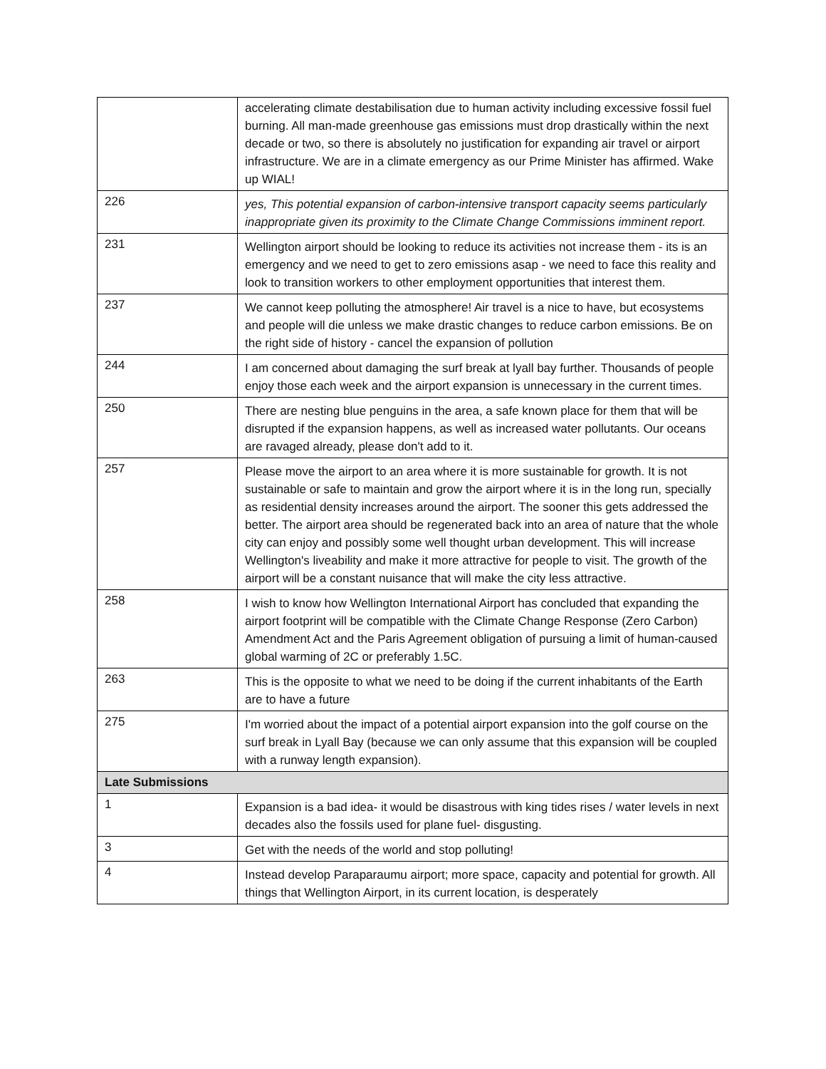| | accelerating climate destabilisation due to human activity including excessive fossil fuel burning. All man-made greenhouse gas emissions must drop drastically within the next decade or two, so there is absolutely no justification for expanding air travel or airport infrastructure. We are in a climate emergency as our Prime Minister has affirmed. Wake up WIAL! |
| 226 | yes, This potential expansion of carbon-intensive transport capacity seems particularly inappropriate given its proximity to the Climate Change Commissions imminent report. |
| 231 | Wellington airport should be looking to reduce its activities not increase them - its is an emergency and we need to get to zero emissions asap - we need to face this reality and look to transition workers to other employment opportunities that interest them. |
| 237 | We cannot keep polluting the atmosphere! Air travel is a nice to have, but ecosystems and people will die unless we make drastic changes to reduce carbon emissions. Be on the right side of history - cancel the expansion of pollution |
| 244 | I am concerned about damaging the surf break at lyall bay further. Thousands of people enjoy those each week and the airport expansion is unnecessary in the current times. |
| 250 | There are nesting blue penguins in the area, a safe known place for them that will be disrupted if the expansion happens, as well as increased water pollutants. Our oceans are ravaged already, please don't add to it. |
| 257 | Please move the airport to an area where it is more sustainable for growth. It is not sustainable or safe to maintain and grow the airport where it is in the long run, specially as residential density increases around the airport. The sooner this gets addressed the better. The airport area should be regenerated back into an area of nature that the whole city can enjoy and possibly some well thought urban development. This will increase Wellington's liveability and make it more attractive for people to visit. The growth of the airport will be a constant nuisance that will make the city less attractive. |
| 258 | I wish to know how Wellington International Airport has concluded that expanding the airport footprint will be compatible with the Climate Change Response (Zero Carbon) Amendment Act and the Paris Agreement obligation of pursuing a limit of human-caused global warming of 2C or preferably 1.5C. |
| 263 | This is the opposite to what we need to be doing if the current inhabitants of the Earth are to have a future |
| 275 | I'm worried about the impact of a potential airport expansion into the golf course on the surf break in Lyall Bay (because we can only assume that this expansion will be coupled with a runway length expansion). |
| Late Submissions | |
| 1 | Expansion is a bad idea- it would be disastrous with king tides rises / water levels in next decades also the fossils used for plane fuel- disgusting. |
| 3 | Get with the needs of the world and stop polluting! |
| 4 | Instead develop Paraparaumu airport; more space, capacity and potential for growth. All things that Wellington Airport, in its current location, is desperately |